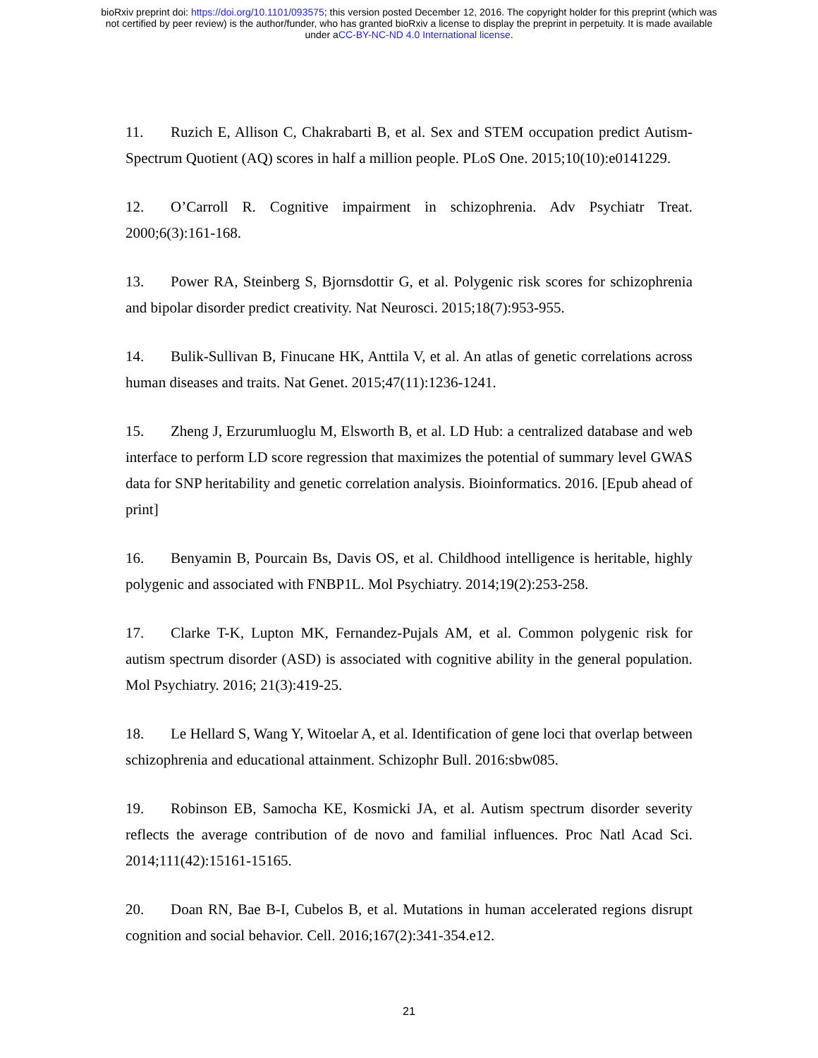bioRxiv preprint doi: https://doi.org/10.1101/093575; this version posted December 12, 2016. The copyright holder for this preprint (which was
not certified by peer review) is the author/funder, who has granted bioRxiv a license to display the preprint in perpetuity. It is made available
under aCC-BY-NC-ND 4.0 International license.
11. Ruzich E, Allison C, Chakrabarti B, et al. Sex and STEM occupation predict Autism-Spectrum Quotient (AQ) scores in half a million people. PLoS One. 2015;10(10):e0141229.
12. O’Carroll R. Cognitive impairment in schizophrenia. Adv Psychiatr Treat. 2000;6(3):161-168.
13. Power RA, Steinberg S, Bjornsdottir G, et al. Polygenic risk scores for schizophrenia and bipolar disorder predict creativity. Nat Neurosci. 2015;18(7):953-955.
14. Bulik-Sullivan B, Finucane HK, Anttila V, et al. An atlas of genetic correlations across human diseases and traits. Nat Genet. 2015;47(11):1236-1241.
15. Zheng J, Erzurumluoglu M, Elsworth B, et al. LD Hub: a centralized database and web interface to perform LD score regression that maximizes the potential of summary level GWAS data for SNP heritability and genetic correlation analysis. Bioinformatics. 2016. [Epub ahead of print]
16. Benyamin B, Pourcain Bs, Davis OS, et al. Childhood intelligence is heritable, highly polygenic and associated with FNBP1L. Mol Psychiatry. 2014;19(2):253-258.
17. Clarke T-K, Lupton MK, Fernandez-Pujals AM, et al. Common polygenic risk for autism spectrum disorder (ASD) is associated with cognitive ability in the general population. Mol Psychiatry. 2016; 21(3):419-25.
18. Le Hellard S, Wang Y, Witoelar A, et al. Identification of gene loci that overlap between schizophrenia and educational attainment. Schizophr Bull. 2016:sbw085.
19. Robinson EB, Samocha KE, Kosmicki JA, et al. Autism spectrum disorder severity reflects the average contribution of de novo and familial influences. Proc Natl Acad Sci. 2014;111(42):15161-15165.
20. Doan RN, Bae B-I, Cubelos B, et al. Mutations in human accelerated regions disrupt cognition and social behavior. Cell. 2016;167(2):341-354.e12.
21